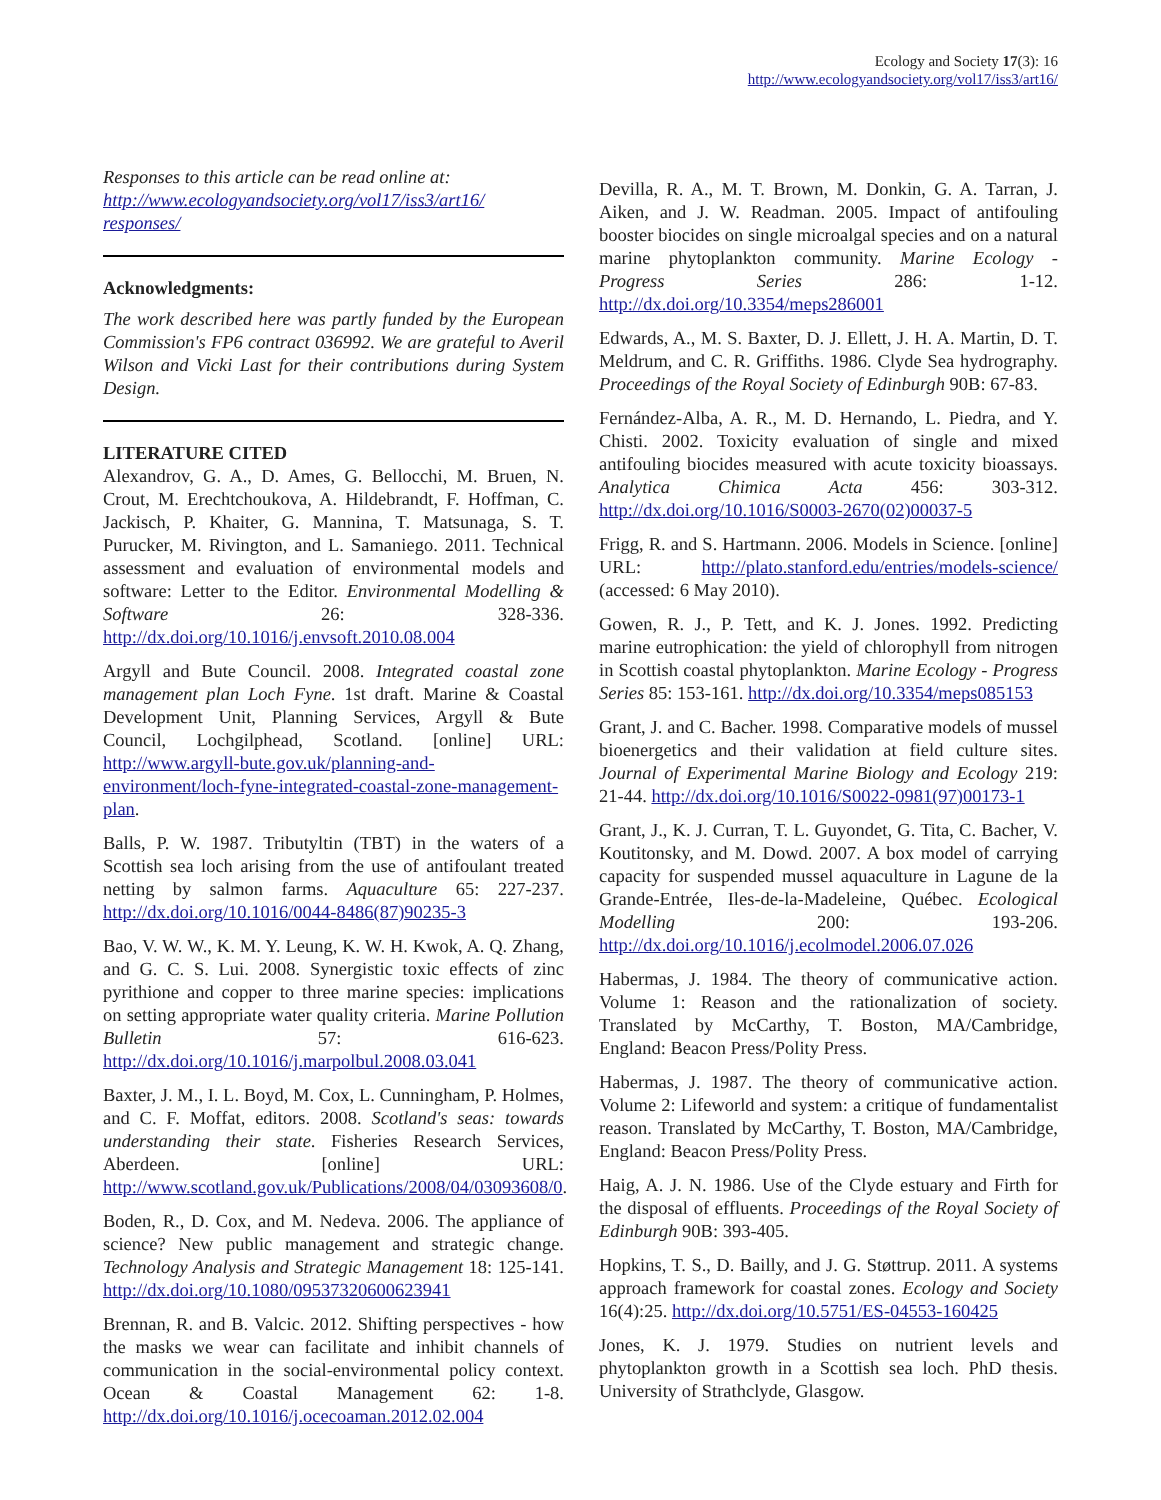Ecology and Society 17(3): 16
http://www.ecologyandsociety.org/vol17/iss3/art16/
Responses to this article can be read online at:
http://www.ecologyandsociety.org/vol17/iss3/art16/
responses/
Acknowledgments:
The work described here was partly funded by the European Commission's FP6 contract 036992. We are grateful to Averil Wilson and Vicki Last for their contributions during System Design.
LITERATURE CITED
Alexandrov, G. A., D. Ames, G. Bellocchi, M. Bruen, N. Crout, M. Erechtchoukova, A. Hildebrandt, F. Hoffman, C. Jackisch, P. Khaiter, G. Mannina, T. Matsunaga, S. T. Purucker, M. Rivington, and L. Samaniego. 2011. Technical assessment and evaluation of environmental models and software: Letter to the Editor. Environmental Modelling & Software 26: 328-336. http://dx.doi.org/10.1016/j.envsoft.2010.08.004
Argyll and Bute Council. 2008. Integrated coastal zone management plan Loch Fyne. 1st draft. Marine & Coastal Development Unit, Planning Services, Argyll & Bute Council, Lochgilphead, Scotland. [online] URL: http://www.argyll-bute.gov.uk/planning-and-environment/loch-fyne-integrated-coastal-zone-management-plan.
Balls, P. W. 1987. Tributyltin (TBT) in the waters of a Scottish sea loch arising from the use of antifoulant treated netting by salmon farms. Aquaculture 65: 227-237. http://dx.doi.org/10.1016/0044-8486(87)90235-3
Bao, V. W. W., K. M. Y. Leung, K. W. H. Kwok, A. Q. Zhang, and G. C. S. Lui. 2008. Synergistic toxic effects of zinc pyrithione and copper to three marine species: implications on setting appropriate water quality criteria. Marine Pollution Bulletin 57: 616-623. http://dx.doi.org/10.1016/j.marpolbul.2008.03.041
Baxter, J. M., I. L. Boyd, M. Cox, L. Cunningham, P. Holmes, and C. F. Moffat, editors. 2008. Scotland's seas: towards understanding their state. Fisheries Research Services, Aberdeen. [online] URL: http://www.scotland.gov.uk/Publications/2008/04/03093608/0.
Boden, R., D. Cox, and M. Nedeva. 2006. The appliance of science? New public management and strategic change. Technology Analysis and Strategic Management 18: 125-141. http://dx.doi.org/10.1080/09537320600623941
Brennan, R. and B. Valcic. 2012. Shifting perspectives - how the masks we wear can facilitate and inhibit channels of communication in the social-environmental policy context. Ocean & Coastal Management 62: 1-8. http://dx.doi.org/10.1016/j.ocecoaman.2012.02.004
Devilla, R. A., M. T. Brown, M. Donkin, G. A. Tarran, J. Aiken, and J. W. Readman. 2005. Impact of antifouling booster biocides on single microalgal species and on a natural marine phytoplankton community. Marine Ecology - Progress Series 286: 1-12. http://dx.doi.org/10.3354/meps286001
Edwards, A., M. S. Baxter, D. J. Ellett, J. H. A. Martin, D. T. Meldrum, and C. R. Griffiths. 1986. Clyde Sea hydrography. Proceedings of the Royal Society of Edinburgh 90B: 67-83.
Fernández-Alba, A. R., M. D. Hernando, L. Piedra, and Y. Chisti. 2002. Toxicity evaluation of single and mixed antifouling biocides measured with acute toxicity bioassays. Analytica Chimica Acta 456: 303-312. http://dx.doi.org/10.1016/S0003-2670(02)00037-5
Frigg, R. and S. Hartmann. 2006. Models in Science. [online] URL: http://plato.stanford.edu/entries/models-science/ (accessed: 6 May 2010).
Gowen, R. J., P. Tett, and K. J. Jones. 1992. Predicting marine eutrophication: the yield of chlorophyll from nitrogen in Scottish coastal phytoplankton. Marine Ecology - Progress Series 85: 153-161. http://dx.doi.org/10.3354/meps085153
Grant, J. and C. Bacher. 1998. Comparative models of mussel bioenergetics and their validation at field culture sites. Journal of Experimental Marine Biology and Ecology 219: 21-44. http://dx.doi.org/10.1016/S0022-0981(97)00173-1
Grant, J., K. J. Curran, T. L. Guyondet, G. Tita, C. Bacher, V. Koutitonsky, and M. Dowd. 2007. A box model of carrying capacity for suspended mussel aquaculture in Lagune de la Grande-Entrée, Iles-de-la-Madeleine, Québec. Ecological Modelling 200: 193-206. http://dx.doi.org/10.1016/j.ecolmodel.2006.07.026
Habermas, J. 1984. The theory of communicative action. Volume 1: Reason and the rationalization of society. Translated by McCarthy, T. Boston, MA/Cambridge, England: Beacon Press/Polity Press.
Habermas, J. 1987. The theory of communicative action. Volume 2: Lifeworld and system: a critique of fundamentalist reason. Translated by McCarthy, T. Boston, MA/Cambridge, England: Beacon Press/Polity Press.
Haig, A. J. N. 1986. Use of the Clyde estuary and Firth for the disposal of effluents. Proceedings of the Royal Society of Edinburgh 90B: 393-405.
Hopkins, T. S., D. Bailly, and J. G. Støttrup. 2011. A systems approach framework for coastal zones. Ecology and Society 16(4):25. http://dx.doi.org/10.5751/ES-04553-160425
Jones, K. J. 1979. Studies on nutrient levels and phytoplankton growth in a Scottish sea loch. PhD thesis. University of Strathclyde, Glasgow.